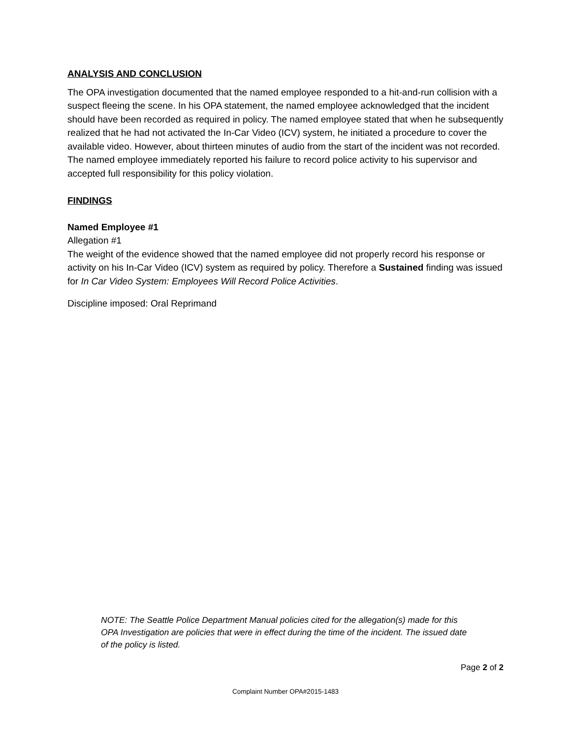ANALYSIS AND CONCLUSION
The OPA investigation documented that the named employee responded to a hit-and-run collision with a suspect fleeing the scene. In his OPA statement, the named employee acknowledged that the incident should have been recorded as required in policy. The named employee stated that when he subsequently realized that he had not activated the In-Car Video (ICV) system, he initiated a procedure to cover the available video. However, about thirteen minutes of audio from the start of the incident was not recorded. The named employee immediately reported his failure to record police activity to his supervisor and accepted full responsibility for this policy violation.
FINDINGS
Named Employee #1
Allegation #1
The weight of the evidence showed that the named employee did not properly record his response or activity on his In-Car Video (ICV) system as required by policy. Therefore a Sustained finding was issued for In Car Video System: Employees Will Record Police Activities.
Discipline imposed: Oral Reprimand
NOTE: The Seattle Police Department Manual policies cited for the allegation(s) made for this OPA Investigation are policies that were in effect during the time of the incident. The issued date of the policy is listed.
Page 2 of 2
Complaint Number OPA#2015-1483